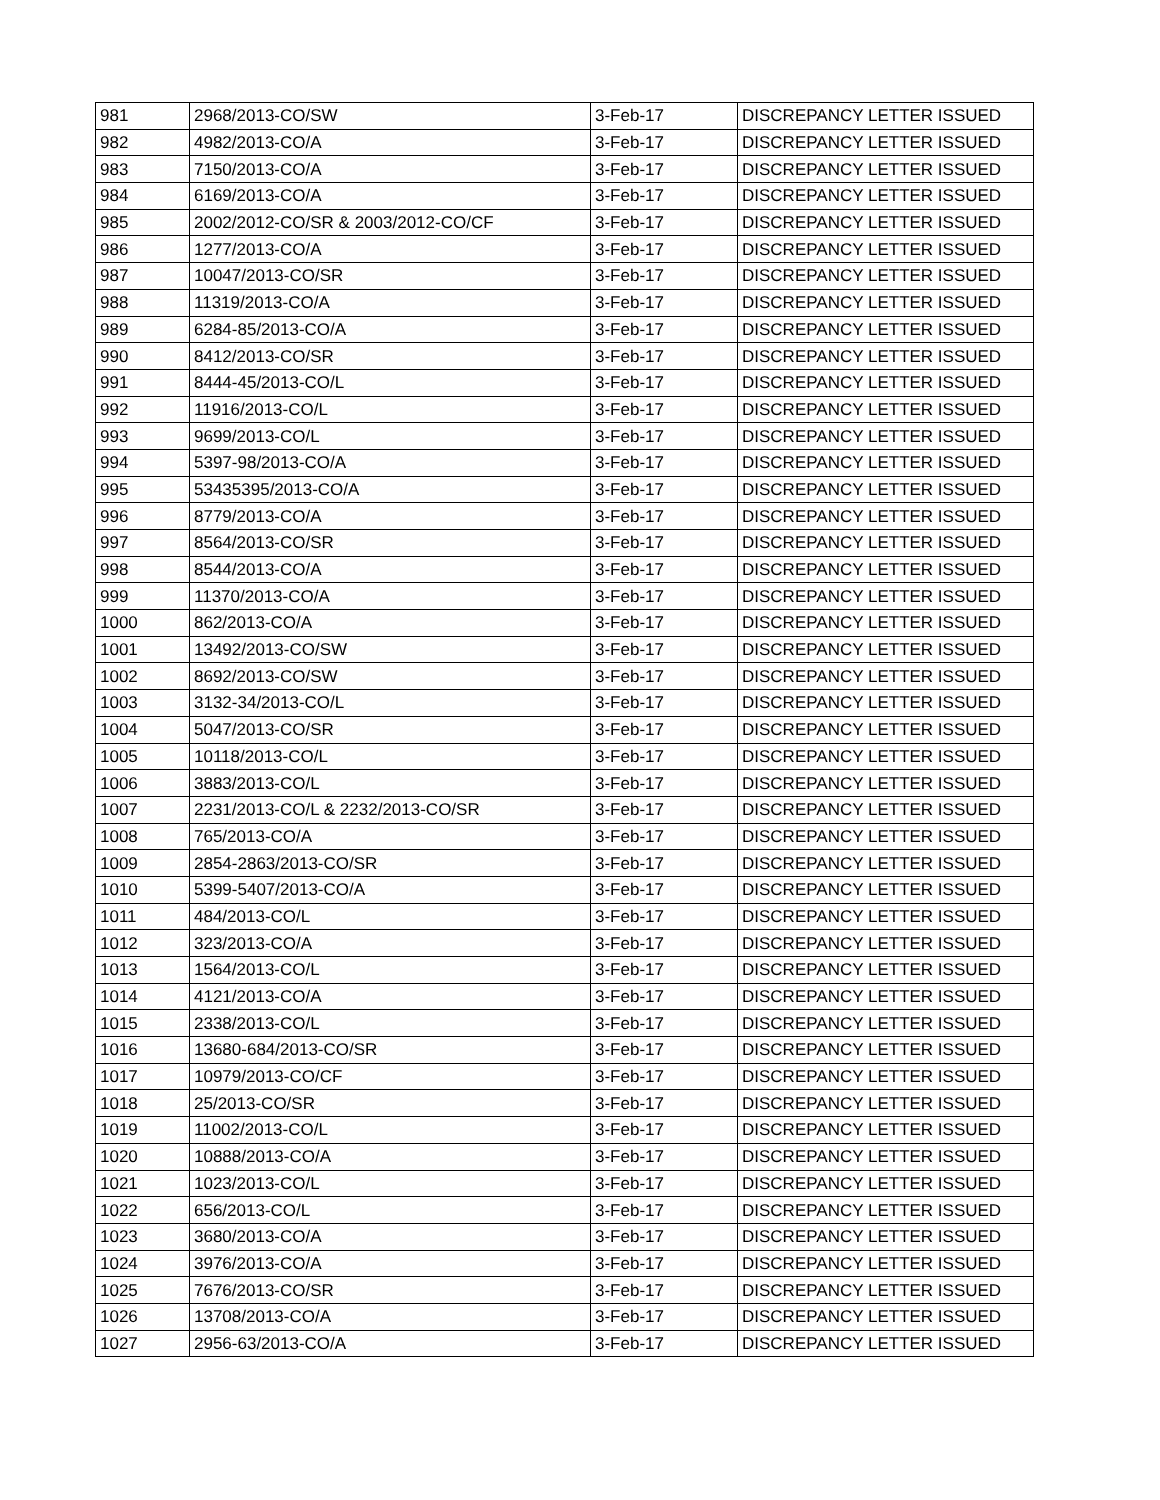| 981 | 2968/2013-CO/SW | 3-Feb-17 | DISCREPANCY LETTER ISSUED |
| 982 | 4982/2013-CO/A | 3-Feb-17 | DISCREPANCY LETTER ISSUED |
| 983 | 7150/2013-CO/A | 3-Feb-17 | DISCREPANCY LETTER ISSUED |
| 984 | 6169/2013-CO/A | 3-Feb-17 | DISCREPANCY LETTER ISSUED |
| 985 | 2002/2012-CO/SR & 2003/2012-CO/CF | 3-Feb-17 | DISCREPANCY LETTER ISSUED |
| 986 | 1277/2013-CO/A | 3-Feb-17 | DISCREPANCY LETTER ISSUED |
| 987 | 10047/2013-CO/SR | 3-Feb-17 | DISCREPANCY LETTER ISSUED |
| 988 | 11319/2013-CO/A | 3-Feb-17 | DISCREPANCY LETTER ISSUED |
| 989 | 6284-85/2013-CO/A | 3-Feb-17 | DISCREPANCY LETTER ISSUED |
| 990 | 8412/2013-CO/SR | 3-Feb-17 | DISCREPANCY LETTER ISSUED |
| 991 | 8444-45/2013-CO/L | 3-Feb-17 | DISCREPANCY LETTER ISSUED |
| 992 | 11916/2013-CO/L | 3-Feb-17 | DISCREPANCY LETTER ISSUED |
| 993 | 9699/2013-CO/L | 3-Feb-17 | DISCREPANCY LETTER ISSUED |
| 994 | 5397-98/2013-CO/A | 3-Feb-17 | DISCREPANCY LETTER ISSUED |
| 995 | 53435395/2013-CO/A | 3-Feb-17 | DISCREPANCY LETTER ISSUED |
| 996 | 8779/2013-CO/A | 3-Feb-17 | DISCREPANCY LETTER ISSUED |
| 997 | 8564/2013-CO/SR | 3-Feb-17 | DISCREPANCY LETTER ISSUED |
| 998 | 8544/2013-CO/A | 3-Feb-17 | DISCREPANCY LETTER ISSUED |
| 999 | 11370/2013-CO/A | 3-Feb-17 | DISCREPANCY LETTER ISSUED |
| 1000 | 862/2013-CO/A | 3-Feb-17 | DISCREPANCY LETTER ISSUED |
| 1001 | 13492/2013-CO/SW | 3-Feb-17 | DISCREPANCY LETTER ISSUED |
| 1002 | 8692/2013-CO/SW | 3-Feb-17 | DISCREPANCY LETTER ISSUED |
| 1003 | 3132-34/2013-CO/L | 3-Feb-17 | DISCREPANCY LETTER ISSUED |
| 1004 | 5047/2013-CO/SR | 3-Feb-17 | DISCREPANCY LETTER ISSUED |
| 1005 | 10118/2013-CO/L | 3-Feb-17 | DISCREPANCY LETTER ISSUED |
| 1006 | 3883/2013-CO/L | 3-Feb-17 | DISCREPANCY LETTER ISSUED |
| 1007 | 2231/2013-CO/L & 2232/2013-CO/SR | 3-Feb-17 | DISCREPANCY LETTER ISSUED |
| 1008 | 765/2013-CO/A | 3-Feb-17 | DISCREPANCY LETTER ISSUED |
| 1009 | 2854-2863/2013-CO/SR | 3-Feb-17 | DISCREPANCY LETTER ISSUED |
| 1010 | 5399-5407/2013-CO/A | 3-Feb-17 | DISCREPANCY LETTER ISSUED |
| 1011 | 484/2013-CO/L | 3-Feb-17 | DISCREPANCY LETTER ISSUED |
| 1012 | 323/2013-CO/A | 3-Feb-17 | DISCREPANCY LETTER ISSUED |
| 1013 | 1564/2013-CO/L | 3-Feb-17 | DISCREPANCY LETTER ISSUED |
| 1014 | 4121/2013-CO/A | 3-Feb-17 | DISCREPANCY LETTER ISSUED |
| 1015 | 2338/2013-CO/L | 3-Feb-17 | DISCREPANCY LETTER ISSUED |
| 1016 | 13680-684/2013-CO/SR | 3-Feb-17 | DISCREPANCY LETTER ISSUED |
| 1017 | 10979/2013-CO/CF | 3-Feb-17 | DISCREPANCY LETTER ISSUED |
| 1018 | 25/2013-CO/SR | 3-Feb-17 | DISCREPANCY LETTER ISSUED |
| 1019 | 11002/2013-CO/L | 3-Feb-17 | DISCREPANCY LETTER ISSUED |
| 1020 | 10888/2013-CO/A | 3-Feb-17 | DISCREPANCY LETTER ISSUED |
| 1021 | 1023/2013-CO/L | 3-Feb-17 | DISCREPANCY LETTER ISSUED |
| 1022 | 656/2013-CO/L | 3-Feb-17 | DISCREPANCY LETTER ISSUED |
| 1023 | 3680/2013-CO/A | 3-Feb-17 | DISCREPANCY LETTER ISSUED |
| 1024 | 3976/2013-CO/A | 3-Feb-17 | DISCREPANCY LETTER ISSUED |
| 1025 | 7676/2013-CO/SR | 3-Feb-17 | DISCREPANCY LETTER ISSUED |
| 1026 | 13708/2013-CO/A | 3-Feb-17 | DISCREPANCY LETTER ISSUED |
| 1027 | 2956-63/2013-CO/A | 3-Feb-17 | DISCREPANCY LETTER ISSUED |